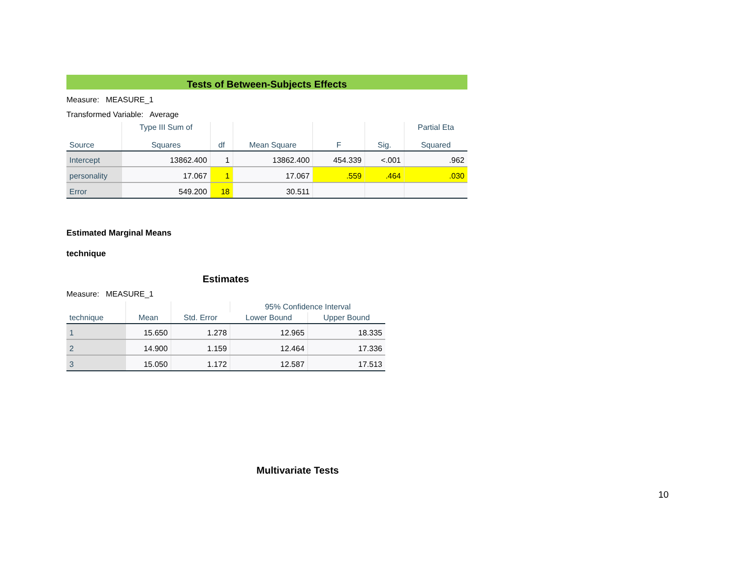Tests of Between-Subjects Effects
Measure: MEASURE_1
Transformed Variable: Average
| Source | Type III Sum of Squares | df | Mean Square | F | Sig. | Partial Eta Squared |
| --- | --- | --- | --- | --- | --- | --- |
| Intercept | 13862.400 | 1 | 13862.400 | 454.339 | <.001 | .962 |
| personality | 17.067 | 1 | 17.067 | .559 | .464 | .030 |
| Error | 549.200 | 18 | 30.511 | | | |
Estimated Marginal Means
technique
Estimates
Measure: MEASURE_1
| technique | Mean | Std. Error | 95% Confidence Interval | |
| --- | --- | --- | --- | --- |
| | | | Lower Bound | Upper Bound |
| 1 | 15.650 | 1.278 | 12.965 | 18.335 |
| 2 | 14.900 | 1.159 | 12.464 | 17.336 |
| 3 | 15.050 | 1.172 | 12.587 | 17.513 |
Multivariate Tests
10